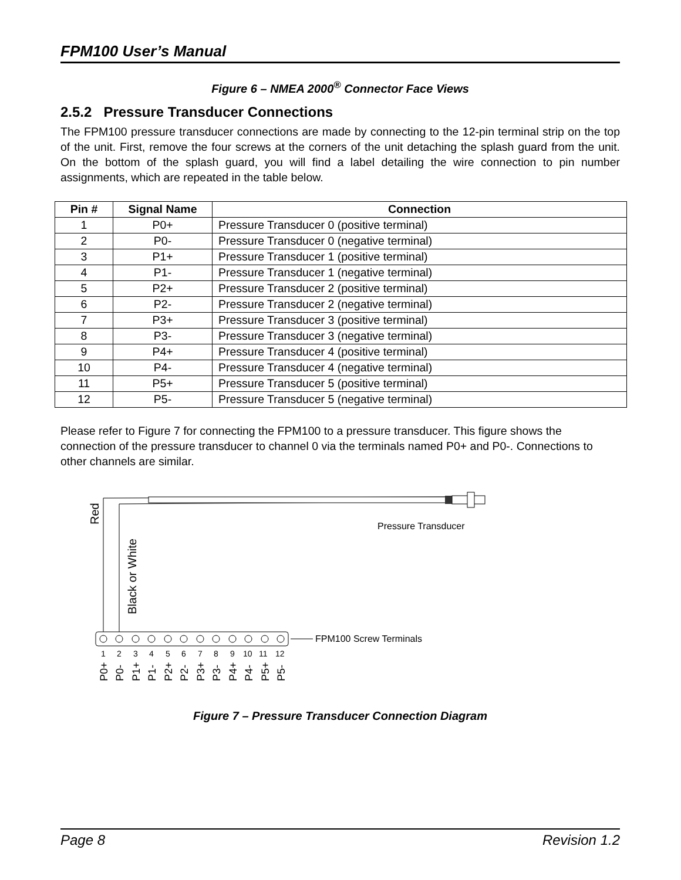FPM100 User’s Manual
Figure 6 – NMEA 2000<sup>®</sup> Connector Face Views
2.5.2 Pressure Transducer Connections
The FPM100 pressure transducer connections are made by connecting to the 12-pin terminal strip on the top of the unit. First, remove the four screws at the corners of the unit detaching the splash guard from the unit. On the bottom of the splash guard, you will find a label detailing the wire connection to pin number assignments, which are repeated in the table below.
| Pin # | Signal Name | Connection |
| --- | --- | --- |
| 1 | P0+ | Pressure Transducer 0 (positive terminal) |
| 2 | P0- | Pressure Transducer 0 (negative terminal) |
| 3 | P1+ | Pressure Transducer 1 (positive terminal) |
| 4 | P1- | Pressure Transducer 1 (negative terminal) |
| 5 | P2+ | Pressure Transducer 2 (positive terminal) |
| 6 | P2- | Pressure Transducer 2 (negative terminal) |
| 7 | P3+ | Pressure Transducer 3 (positive terminal) |
| 8 | P3- | Pressure Transducer 3 (negative terminal) |
| 9 | P4+ | Pressure Transducer 4 (positive terminal) |
| 10 | P4- | Pressure Transducer 4 (negative terminal) |
| 11 | P5+ | Pressure Transducer 5 (positive terminal) |
| 12 | P5- | Pressure Transducer 5 (negative terminal) |
Please refer to Figure 7 for connecting the FPM100 to a pressure transducer. This figure shows the connection of the pressure transducer to channel 0 via the terminals named P0+ and P0-. Connections to other channels are similar.
Red
Black or White
Pressure Transducer
FPM100 Screw Terminals
1 2 3 4 5 6 7 8 9 10 11 12
P0+
P0-
P1+
P1-
P2+
P2-
P3+
P3-
P4+
P4-
P5+
P5-
Figure 7 – Pressure Transducer Connection Diagram
Page 8 Revision 1.2